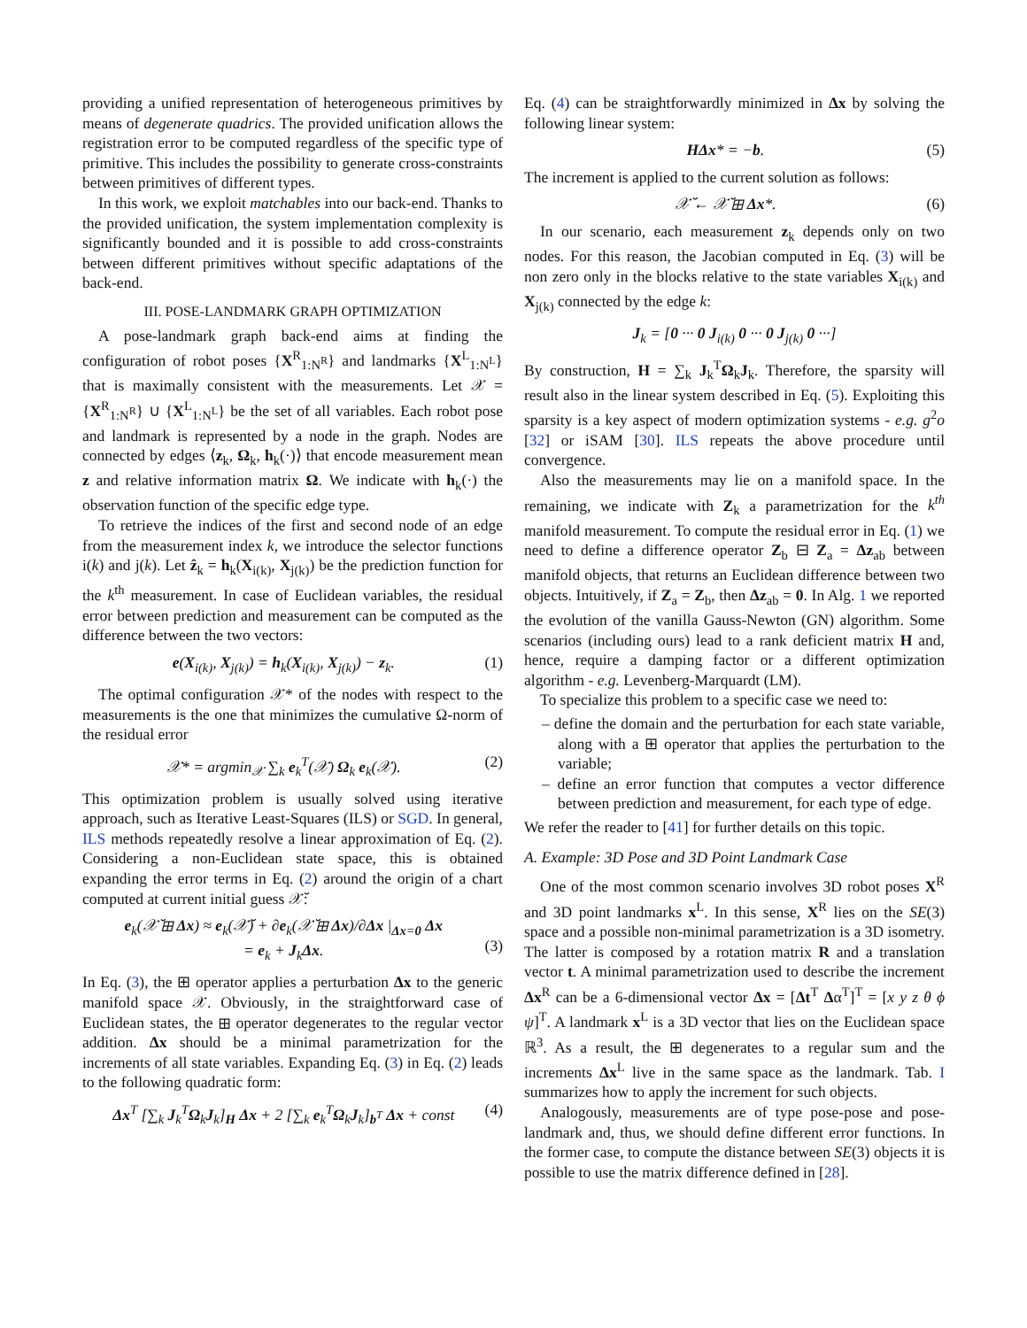providing a unified representation of heterogeneous primitives by means of degenerate quadrics. The provided unification allows the registration error to be computed regardless of the specific type of primitive. This includes the possibility to generate cross-constraints between primitives of different types.
In this work, we exploit matchables into our back-end. Thanks to the provided unification, the system implementation complexity is significantly bounded and it is possible to add cross-constraints between different primitives without specific adaptations of the back-end.
III. POSE-LANDMARK GRAPH OPTIMIZATION
A pose-landmark graph back-end aims at finding the configuration of robot poses {X<sup>R</sup><sub>1:N<sup>R</sup></sub>} and landmarks {X<sup>L</sup><sub>1:N<sup>L</sup></sub>} that is maximally consistent with the measurements. Let 𝒳 = {X<sup>R</sup><sub>1:N<sup>R</sup></sub>} ∪ {X<sup>L</sup><sub>1:N<sup>L</sup></sub>} be the set of all variables. Each robot pose and landmark is represented by a node in the graph. Nodes are connected by edges ⟨z<sub>k</sub>, Ω<sub>k</sub>, h<sub>k</sub>(·)⟩ that encode measurement mean z and relative information matrix Ω. We indicate with h<sub>k</sub>(·) the observation function of the specific edge type.
To retrieve the indices of the first and second node of an edge from the measurement index k, we introduce the selector functions i(k) and j(k). Let ẑ<sub>k</sub> = h<sub>k</sub>(X<sub>i(k)</sub>, X<sub>j(k)</sub>) be the prediction function for the k<sup>th</sup> measurement. In case of Euclidean variables, the residual error between prediction and measurement can be computed as the difference between the two vectors:
e(X<sub>i(k)</sub>, X<sub>j(k)</sub>) = h<sub>k</sub>(X<sub>i(k)</sub>, X<sub>j(k)</sub>) − z<sub>k</sub>. (1)
The optimal configuration 𝒳* of the nodes with respect to the measurements is the one that minimizes the cumulative Ω-norm of the residual error
𝒳* = argmin<sub>𝒳</sub> ∑<sub>k</sub> e<sub>k</sub><sup>T</sup>(𝒳) Ω<sub>k</sub> e<sub>k</sub>(𝒳). (2)
This optimization problem is usually solved using iterative approach, such as Iterative Least-Squares (ILS) or SGD. In general, ILS methods repeatedly resolve a linear approximation of Eq. (2). Considering a non-Euclidean state space, this is obtained expanding the error terms in Eq. (2) around the origin of a chart computed at current initial guess 𝒳̆:
e<sub>k</sub>(𝒳̆ ⊞ Δx) ≈ e<sub>k</sub>(𝒳̆) + ∂e<sub>k</sub>(𝒳̆ ⊞ Δx)/∂Δx |<sub>Δx=0</sub> Δx
= e<sub>k</sub> + J<sub>k</sub>Δx.
(3)
In Eq. (3), the ⊞ operator applies a perturbation Δx to the generic manifold space 𝒳. Obviously, in the straightforward case of Euclidean states, the ⊞ operator degenerates to the regular vector addition. Δx should be a minimal parametrization for the increments of all state variables. Expanding Eq. (3) in Eq. (2) leads to the following quadratic form:
Δx<sup>T</sup> [∑<sub>k</sub> J<sub>k</sub><sup>T</sup>Ω<sub>k</sub>J<sub>k</sub>]<sub>H</sub> Δx + 2 [∑<sub>k</sub> e<sub>k</sub><sup>T</sup>Ω<sub>k</sub>J<sub>k</sub>]<sub>b<sup>T</sup></sub> Δx + const (4)
Eq. (4) can be straightforwardly minimized in Δx by solving the following linear system:
HΔx* = −b. (5)
The increment is applied to the current solution as follows:
𝒳̆ ← 𝒳̆ ⊞ Δx*. (6)
In our scenario, each measurement z<sub>k</sub> depends only on two nodes. For this reason, the Jacobian computed in Eq. (3) will be non zero only in the blocks relative to the state variables X<sub>i(k)</sub> and X<sub>j(k)</sub> connected by the edge k:
J<sub>k</sub> = [0 ··· 0 J<sub>i(k)</sub> 0 ··· 0 J<sub>j(k)</sub> 0 ···]
By construction, H = ∑<sub>k</sub> J<sub>k</sub><sup>T</sup>Ω<sub>k</sub>J<sub>k</sub>. Therefore, the sparsity will result also in the linear system described in Eq. (5). Exploiting this sparsity is a key aspect of modern optimization systems - e.g. g<sup>2</sup>o [32] or iSAM [30]. ILS repeats the above procedure until convergence.
Also the measurements may lie on a manifold space. In the remaining, we indicate with Z<sub>k</sub> a parametrization for the k<sup>th</sup> manifold measurement. To compute the residual error in Eq. (1) we need to define a difference operator Z<sub>b</sub> ⊟ Z<sub>a</sub> = Δz<sub>ab</sub> between manifold objects, that returns an Euclidean difference between two objects. Intuitively, if Z<sub>a</sub> = Z<sub>b</sub>, then Δz<sub>ab</sub> = 0. In Alg. 1 we reported the evolution of the vanilla Gauss-Newton (GN) algorithm. Some scenarios (including ours) lead to a rank deficient matrix H and, hence, require a damping factor or a different optimization algorithm - e.g. Levenberg-Marquardt (LM).
To specialize this problem to a specific case we need to:
– define the domain and the perturbation for each state variable, along with a ⊞ operator that applies the perturbation to the variable;
– define an error function that computes a vector difference between prediction and measurement, for each type of edge.
We refer the reader to [41] for further details on this topic.
A. Example: 3D Pose and 3D Point Landmark Case
One of the most common scenario involves 3D robot poses X<sup>R</sup> and 3D point landmarks x<sup>L</sup>. In this sense, X<sup>R</sup> lies on the SE(3) space and a possible non-minimal parametrization is a 3D isometry. The latter is composed by a rotation matrix R and a translation vector t. A minimal parametrization used to describe the increment Δx<sup>R</sup> can be a 6-dimensional vector Δx = [Δt<sup>T</sup> Δα<sup>T</sup>]<sup>T</sup> = [x y z θ ϕ ψ]<sup>T</sup>. A landmark x<sup>L</sup> is a 3D vector that lies on the Euclidean space ℝ<sup>3</sup>. As a result, the ⊞ degenerates to a regular sum and the increments Δx<sup>L</sup> live in the same space as the landmark. Tab. I summarizes how to apply the increment for such objects.
Analogously, measurements are of type pose-pose and pose-landmark and, thus, we should define different error functions. In the former case, to compute the distance between SE(3) objects it is possible to use the matrix difference defined in [28].